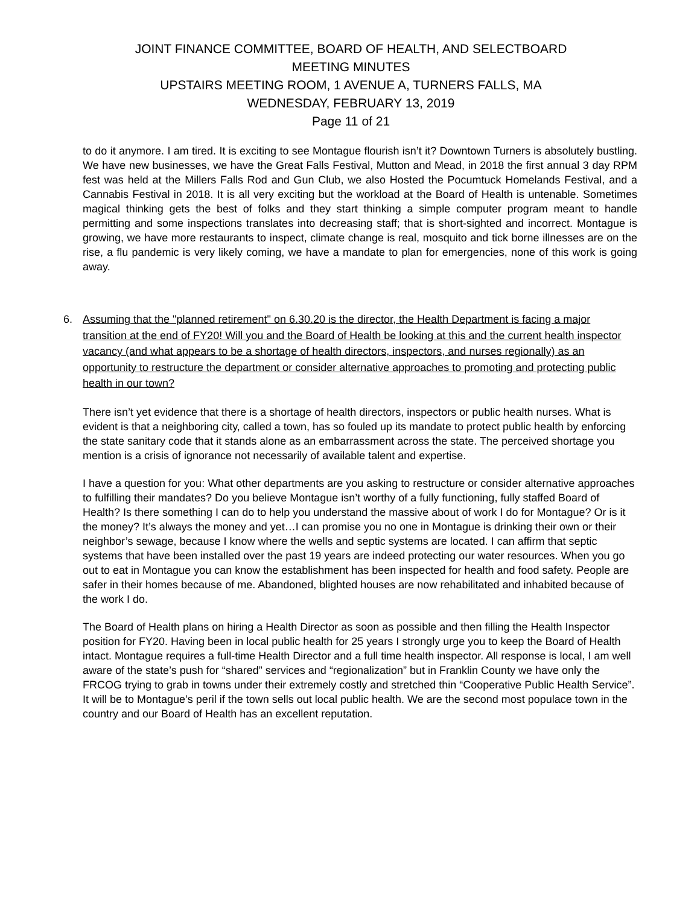JOINT FINANCE COMMITTEE, BOARD OF HEALTH, AND SELECTBOARD
MEETING MINUTES
UPSTAIRS MEETING ROOM, 1 AVENUE A, TURNERS FALLS, MA
WEDNESDAY, FEBRUARY 13, 2019
Page 11 of 21
to do it anymore. I am tired. It is exciting to see Montague flourish isn’t it? Downtown Turners is absolutely bustling. We have new businesses, we have the Great Falls Festival, Mutton and Mead, in 2018 the first annual 3 day RPM fest was held at the Millers Falls Rod and Gun Club, we also Hosted the Pocumtuck Homelands Festival, and a Cannabis Festival in 2018. It is all very exciting but the workload at the Board of Health is untenable. Sometimes magical thinking gets the best of folks and they start thinking a simple computer program meant to handle permitting and some inspections translates into decreasing staff; that is short-sighted and incorrect. Montague is growing, we have more restaurants to inspect, climate change is real, mosquito and tick borne illnesses are on the rise, a flu pandemic is very likely coming, we have a mandate to plan for emergencies, none of this work is going away.
6. Assuming that the "planned retirement" on 6.30.20 is the director, the Health Department is facing a major transition at the end of FY20! Will you and the Board of Health be looking at this and the current health inspector vacancy (and what appears to be a shortage of health directors, inspectors, and nurses regionally) as an opportunity to restructure the department or consider alternative approaches to promoting and protecting public health in our town?
There isn’t yet evidence that there is a shortage of health directors, inspectors or public health nurses. What is evident is that a neighboring city, called a town, has so fouled up its mandate to protect public health by enforcing the state sanitary code that it stands alone as an embarrassment across the state. The perceived shortage you mention is a crisis of ignorance not necessarily of available talent and expertise.
I have a question for you: What other departments are you asking to restructure or consider alternative approaches to fulfilling their mandates? Do you believe Montague isn’t worthy of a fully functioning, fully staffed Board of Health? Is there something I can do to help you understand the massive about of work I do for Montague? Or is it the money? It’s always the money and yet…I can promise you no one in Montague is drinking their own or their neighbor’s sewage, because I know where the wells and septic systems are located. I can affirm that septic systems that have been installed over the past 19 years are indeed protecting our water resources. When you go out to eat in Montague you can know the establishment has been inspected for health and food safety. People are safer in their homes because of me. Abandoned, blighted houses are now rehabilitated and inhabited because of the work I do.
The Board of Health plans on hiring a Health Director as soon as possible and then filling the Health Inspector position for FY20. Having been in local public health for 25 years I strongly urge you to keep the Board of Health intact. Montague requires a full-time Health Director and a full time health inspector. All response is local, I am well aware of the state’s push for “shared” services and “regionalization” but in Franklin County we have only the FRCOG trying to grab in towns under their extremely costly and stretched thin “Cooperative Public Health Service”. It will be to Montague’s peril if the town sells out local public health. We are the second most populace town in the country and our Board of Health has an excellent reputation.